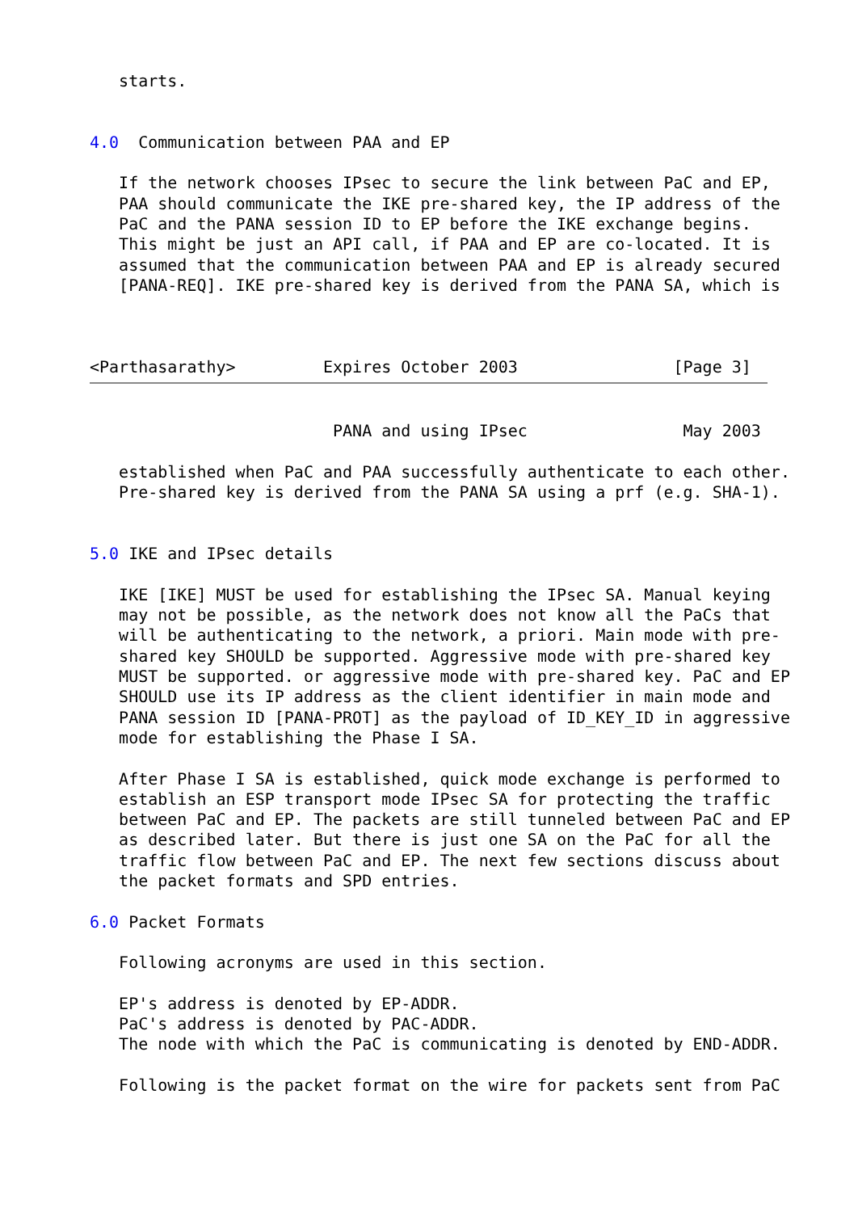starts.


4.0  Communication between PAA and EP

   If the network chooses IPsec to secure the link between PaC and EP,
   PAA should communicate the IKE pre-shared key, the IP address of the
   PaC and the PANA session ID to EP before the IKE exchange begins.
   This might be just an API call, if PAA and EP are co-located. It is
   assumed that the communication between PAA and EP is already secured
   [PANA-REQ]. IKE pre-shared key is derived from the PANA SA, which is



<Parthasarathy>         Expires October 2003                [Page 3]
                         PANA and using IPsec                May 2003

   established when PaC and PAA successfully authenticate to each other.
   Pre-shared key is derived from the PANA SA using a prf (e.g. SHA-1).


5.0 IKE and IPsec details

   IKE [IKE] MUST be used for establishing the IPsec SA. Manual keying
   may not be possible, as the network does not know all the PaCs that
   will be authenticating to the network, a priori. Main mode with pre-
   shared key SHOULD be supported. Aggressive mode with pre-shared key
   MUST be supported. or aggressive mode with pre-shared key. PaC and EP
   SHOULD use its IP address as the client identifier in main mode and
   PANA session ID [PANA-PROT] as the payload of ID_KEY_ID in aggressive
   mode for establishing the Phase I SA.

   After Phase I SA is established, quick mode exchange is performed to
   establish an ESP transport mode IPsec SA for protecting the traffic
   between PaC and EP. The packets are still tunneled between PaC and EP
   as described later. But there is just one SA on the PaC for all the
   traffic flow between PaC and EP. The next few sections discuss about
   the packet formats and SPD entries.

6.0 Packet Formats

   Following acronyms are used in this section.

   EP's address is denoted by EP-ADDR.
   PaC's address is denoted by PAC-ADDR.
   The node with which the PaC is communicating is denoted by END-ADDR.

   Following is the packet format on the wire for packets sent from PaC